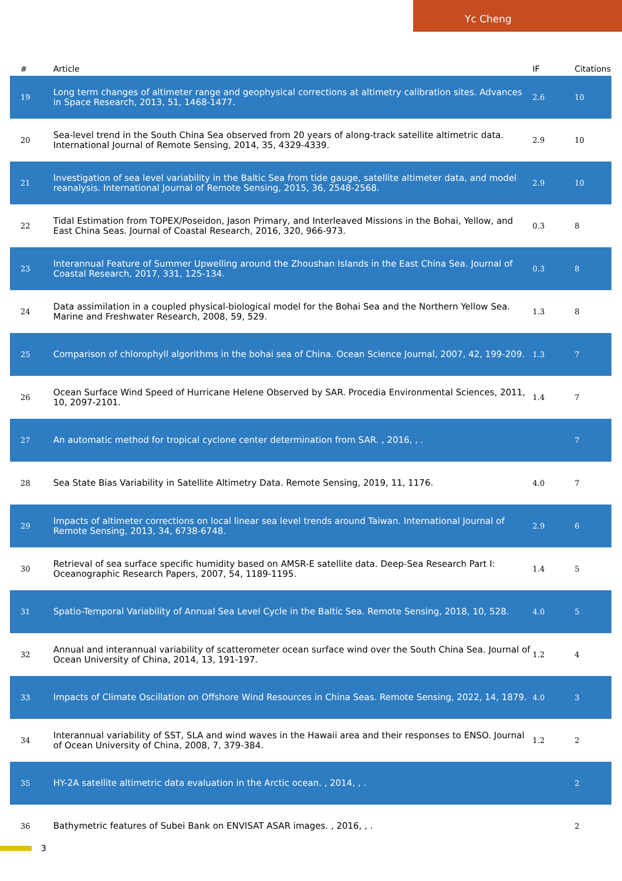Yc Cheng
| # | Article | IF | Citations |
| --- | --- | --- | --- |
| 19 | Long term changes of altimeter range and geophysical corrections at altimetry calibration sites. Advances in Space Research, 2013, 51, 1468-1477. | 2.6 | 10 |
| 20 | Sea-level trend in the South China Sea observed from 20 years of along-track satellite altimetric data. International Journal of Remote Sensing, 2014, 35, 4329-4339. | 2.9 | 10 |
| 21 | Investigation of sea level variability in the Baltic Sea from tide gauge, satellite altimeter data, and model reanalysis. International Journal of Remote Sensing, 2015, 36, 2548-2568. | 2.9 | 10 |
| 22 | Tidal Estimation from TOPEX/Poseidon, Jason Primary, and Interleaved Missions in the Bohai, Yellow, and East China Seas. Journal of Coastal Research, 2016, 320, 966-973. | 0.3 | 8 |
| 23 | Interannual Feature of Summer Upwelling around the Zhoushan Islands in the East China Sea. Journal of Coastal Research, 2017, 331, 125-134. | 0.3 | 8 |
| 24 | Data assimilation in a coupled physical-biological model for the Bohai Sea and the Northern Yellow Sea. Marine and Freshwater Research, 2008, 59, 529. | 1.3 | 8 |
| 25 | Comparison of chlorophyll algorithms in the bohai sea of China. Ocean Science Journal, 2007, 42, 199-209. | 1.3 | 7 |
| 26 | Ocean Surface Wind Speed of Hurricane Helene Observed by SAR. Procedia Environmental Sciences, 2011, 10, 2097-2101. | 1.4 | 7 |
| 27 | An automatic method for tropical cyclone center determination from SAR. , 2016, , . | | 7 |
| 28 | Sea State Bias Variability in Satellite Altimetry Data. Remote Sensing, 2019, 11, 1176. | 4.0 | 7 |
| 29 | Impacts of altimeter corrections on local linear sea level trends around Taiwan. International Journal of Remote Sensing, 2013, 34, 6738-6748. | 2.9 | 6 |
| 30 | Retrieval of sea surface specific humidity based on AMSR-E satellite data. Deep-Sea Research Part I: Oceanographic Research Papers, 2007, 54, 1189-1195. | 1.4 | 5 |
| 31 | Spatio-Temporal Variability of Annual Sea Level Cycle in the Baltic Sea. Remote Sensing, 2018, 10, 528. | 4.0 | 5 |
| 32 | Annual and interannual variability of scatterometer ocean surface wind over the South China Sea. Journal of Ocean University of China, 2014, 13, 191-197. | 1.2 | 4 |
| 33 | Impacts of Climate Oscillation on Offshore Wind Resources in China Seas. Remote Sensing, 2022, 14, 1879. | 4.0 | 3 |
| 34 | Interannual variability of SST, SLA and wind waves in the Hawaii area and their responses to ENSO. Journal of Ocean University of China, 2008, 7, 379-384. | 1.2 | 2 |
| 35 | HY-2A satellite altimetric data evaluation in the Arctic ocean. , 2014, , . | | 2 |
| 36 | Bathymetric features of Subei Bank on ENVISAT ASAR images. , 2016, , . | | 2 |
3